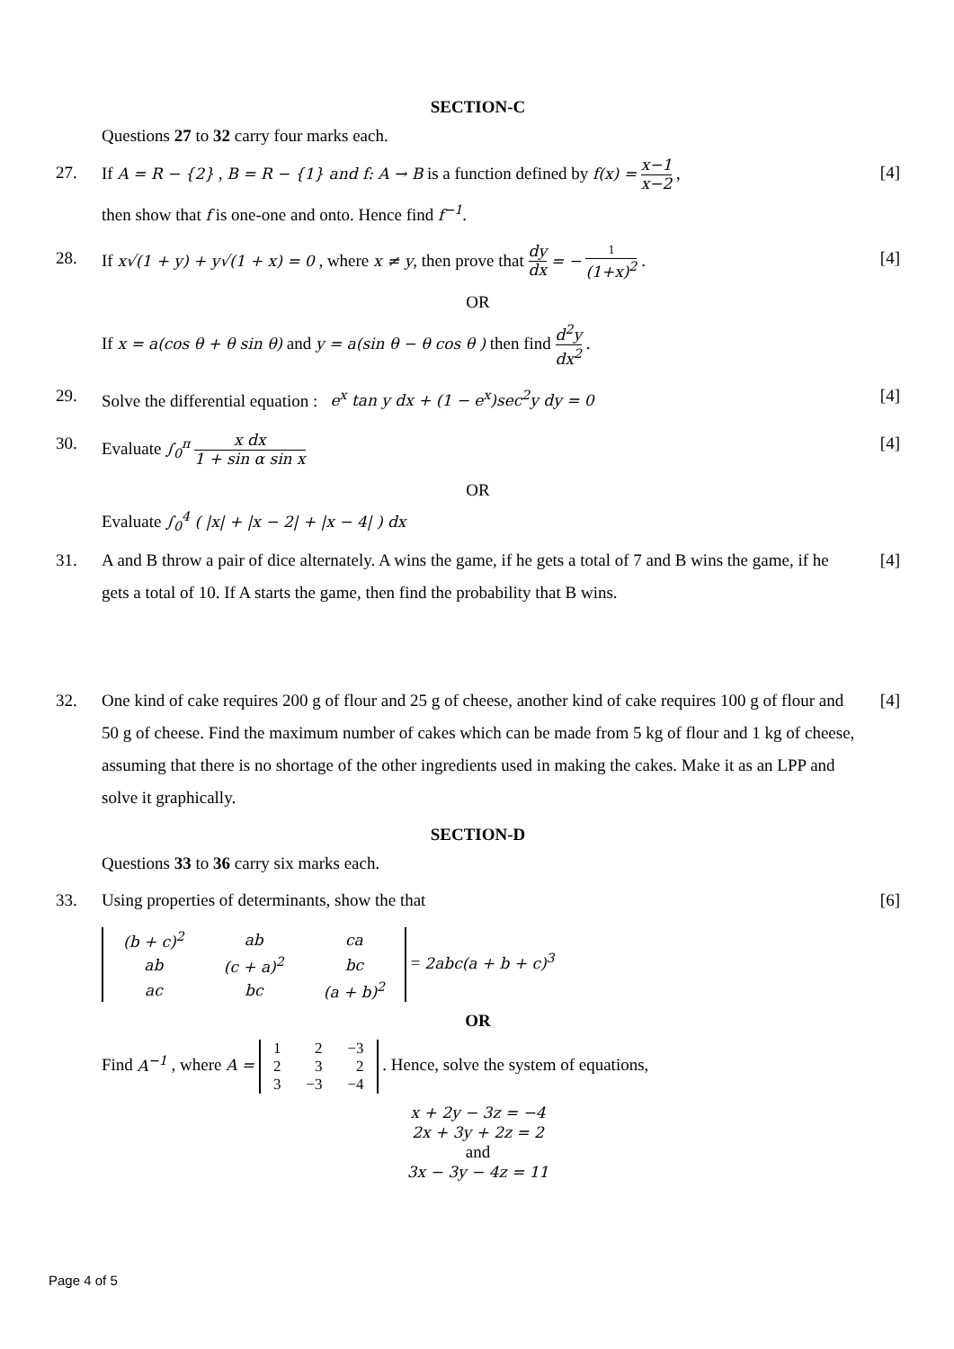SECTION-C
Questions 27 to 32 carry four marks each.
27. If A = R − {2} , B = R − {1} and f: A → B is a function defined by f(x) = x−1 x−2 ,
then show that f is one-one and onto. Hence find f<sup>−1</sup>.
[4]
28. If x√(1 + y) + y√(1 + x) = 0 , where x ≠ y, then prove that dy dx = − 1 (1+x)<sup>2</sup> .
[4]
OR
If x = a(cos θ + θ sin θ) and y = a(sin θ − θ cos θ ) then find d<sup>2</sup>y dx<sup>2</sup> .
29. Solve the differential equation : e<sup>x</sup> tan y dx + (1 − e<sup>x</sup>)sec<sup>2</sup>y dy = 0
[4]
30. Evaluate ∫<sub>0</sub><sup>π</sup> x dx 1 + sin α sin x
[4]
OR
Evaluate ∫<sub>0</sub><sup>4</sup> ( |x| + |x − 2| + |x − 4| ) dx
31. A and B throw a pair of dice alternately. A wins the game, if he gets a total of 7 and B wins the game, if he gets a total of 10. If A starts the game, then find the probability that B wins.
[4]
32. One kind of cake requires 200 g of flour and 25 g of cheese, another kind of cake requires 100 g of flour and 50 g of cheese. Find the maximum number of cakes which can be made from 5 kg of flour and 1 kg of cheese, assuming that there is no shortage of the other ingredients used in making the cakes. Make it as an LPP and solve it graphically.
[4]
SECTION-D
Questions 33 to 36 carry six marks each.
33. Using properties of determinants, show the that
[6]
| (b + c)<sup>2</sup> | ab | ca |
| ab | (c + a)<sup>2</sup> | bc |
| ac | bc | (a + b)<sup>2</sup> |
= 2abc(a + b + c)<sup>3</sup>
OR
Find A<sup>−1</sup> , where A =
| 1 | 2 | −3 |
| 2 | 3 | 2 |
| 3 | −3 | −4 |
. Hence, solve the system of equations,
x + 2y − 3z = −4
2x + 3y + 2z = 2
and
3x − 3y − 4z = 11
Page 4 of 5